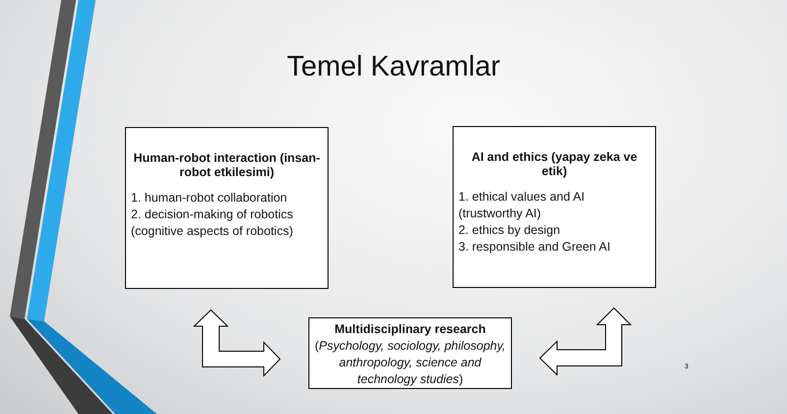Temel Kavramlar
Human-robot interaction (insan-robot etkilesimi)
1. human-robot collaboration
2. decision-making of robotics (cognitive aspects of robotics)
AI and ethics (yapay zeka ve etik)
1. ethical values and AI
(trustworthy AI)
2. ethics by design
3. responsible and Green AI
Multidisciplinary research
(Psychology, sociology, philosophy, anthropology, science and technology studies)
3